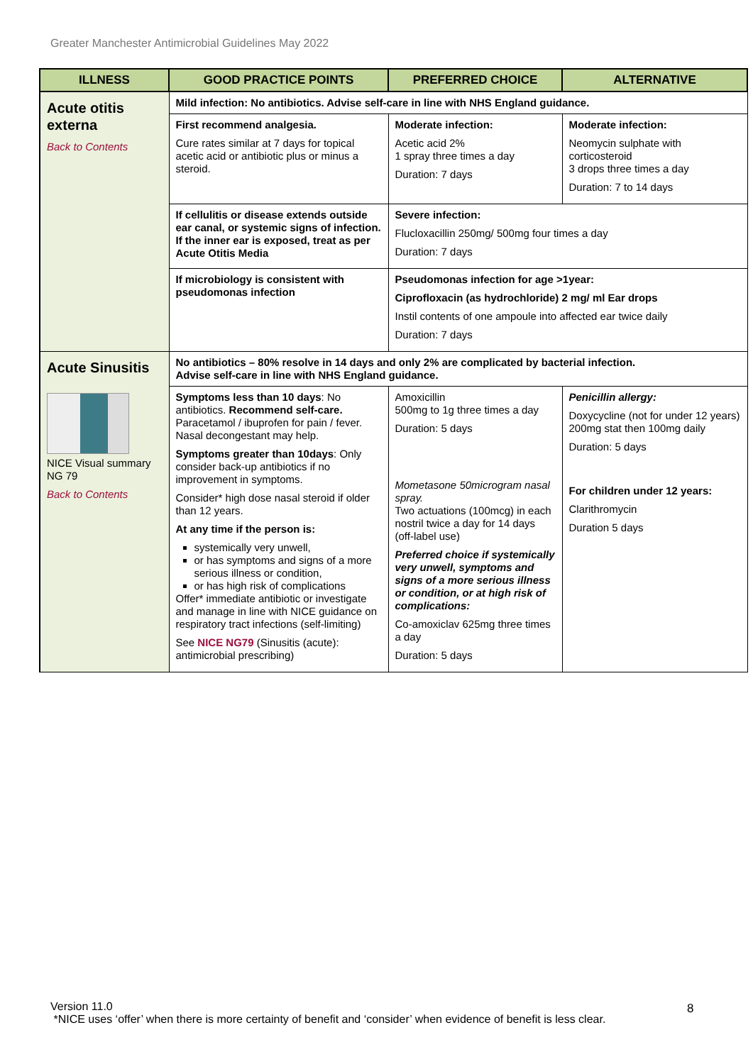Greater Manchester Antimicrobial Guidelines May 2022
| ILLNESS | GOOD PRACTICE POINTS | PREFERRED CHOICE | ALTERNATIVE |
| --- | --- | --- | --- |
| Acute otitis externa Back to Contents | Mild infection: No antibiotics. Advise self-care in line with NHS England guidance. | | |
| | First recommend analgesia. Cure rates similar at 7 days for topical acetic acid or antibiotic plus or minus a steroid. | Moderate infection: Acetic acid 2% 1 spray three times a day Duration: 7 days | Moderate infection: Neomycin sulphate with corticosteroid 3 drops three times a day Duration: 7 to 14 days |
| | If cellulitis or disease extends outside ear canal, or systemic signs of infection. If the inner ear is exposed, treat as per Acute Otitis Media | Severe infection: Flucloxacillin 250mg/ 500mg four times a day Duration: 7 days | |
| | If microbiology is consistent with pseudomonas infection | Pseudomonas infection for age >1year: Ciprofloxacin (as hydrochloride) 2 mg/ ml Ear drops Instil contents of one ampoule into affected ear twice daily Duration: 7 days | |
| Acute Sinusitis NICE Visual summary NG 79 Back to Contents | No antibiotics – 80% resolve in 14 days and only 2% are complicated by bacterial infection. Advise self-care in line with NHS England guidance. | | |
| | Symptoms less than 10 days : No antibiotics. Recommend self-care. Paracetamol / ibuprofen for pain / fever. Nasal decongestant may help. Symptoms greater than 10days : Only consider back-up antibiotics if no improvement in symptoms. Consider* high dose nasal steroid if older than 12 years. At any time if the person is: systemically very unwell, or has symptoms and signs of a more serious illness or condition, or has high risk of complications Offer* immediate antibiotic or investigate and manage in line with NICE guidance on respiratory tract infections (self-limiting) See NICE NG79 (Sinusitis (acute): antimicrobial prescribing) | Amoxicillin 500mg to 1g three times a day Duration: 5 days Mometasone 50microgram nasal spray. Two actuations (100mcg) in each nostril twice a day for 14 days (off-label use) Preferred choice if systemically very unwell, symptoms and signs of a more serious illness or condition, or at high risk of complications: Co-amoxiclav 625mg three times a day Duration: 5 days | Penicillin allergy: Doxycycline (not for under 12 years) 200mg stat then 100mg daily Duration: 5 days For children under 12 years: Clarithromycin Duration 5 days |
Version 11.0
*NICE uses ‘offer’ when there is more certainty of benefit and ‘consider’ when evidence of benefit is less clear.
8